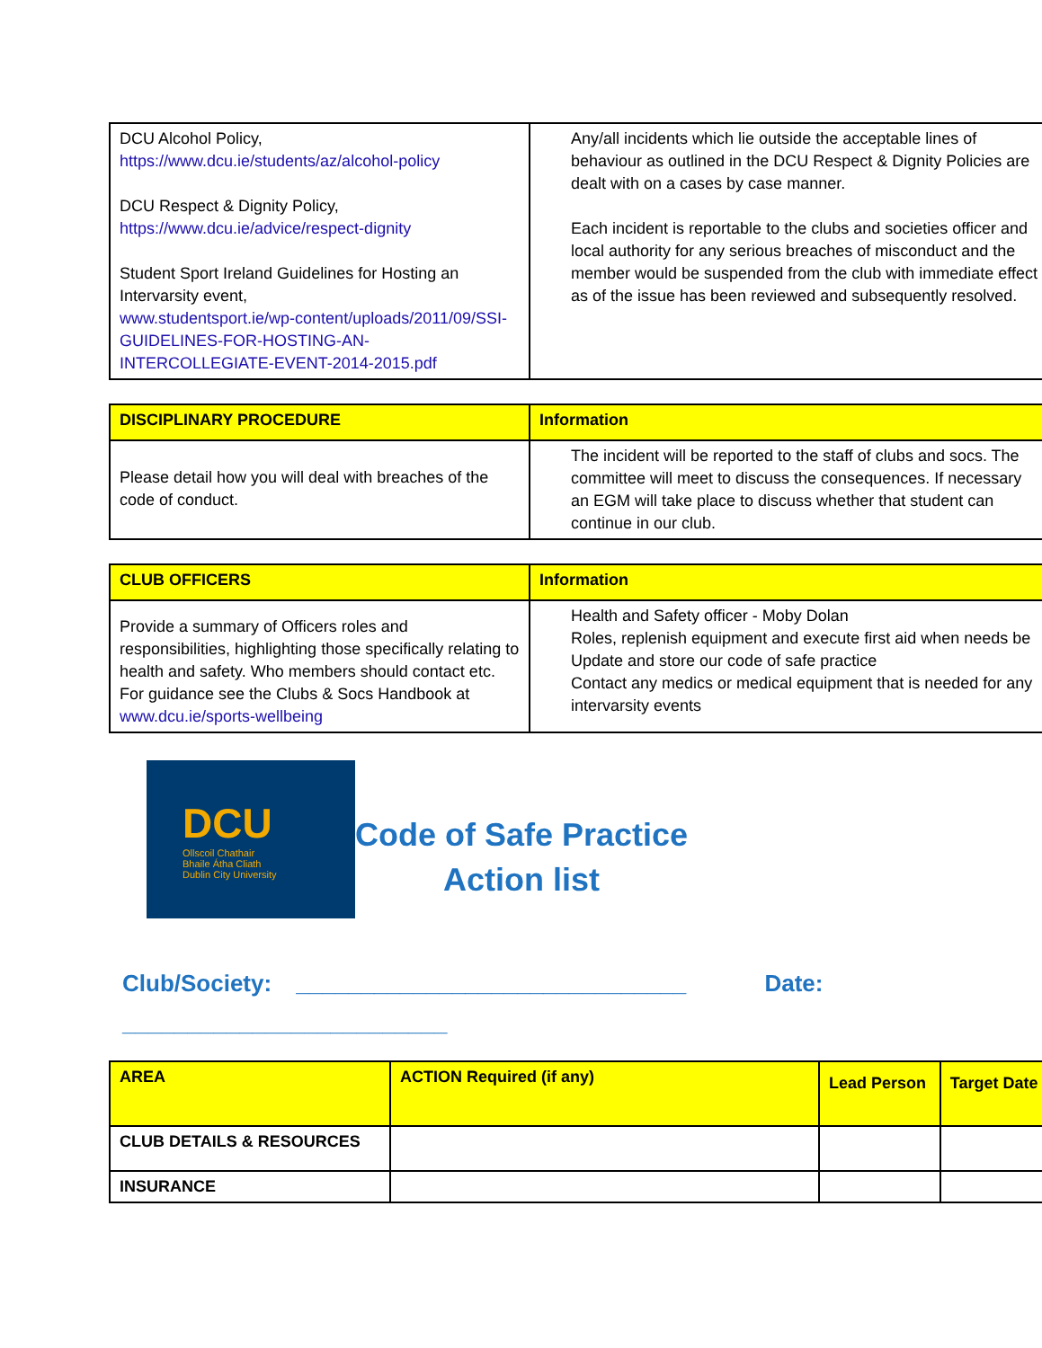| DCU Alcohol Policy, https://www.dcu.ie/students/az/alcohol-policy DCU Respect & Dignity Policy, https://www.dcu.ie/advice/respect-dignity Student Sport Ireland Guidelines for Hosting an Intervarsity event, www.studentsport.ie/wp-content/uploads/2011/09/SSI-GUIDELINES-FOR-HOSTING-AN-INTERCOLLEGIATE-EVENT-2014-2015.pdf | Any/all incidents which lie outside the acceptable lines of behaviour as outlined in the DCU Respect & Dignity Policies are dealt with on a cases by case manner. Each incident is reportable to the clubs and societies officer and local authority for any serious breaches of misconduct and the member would be suspended from the club with immediate effect as of the issue has been reviewed and subsequently resolved. |
| DISCIPLINARY PROCEDURE | Information |
| --- | --- |
| Please detail how you will deal with breaches of the code of conduct. | The incident will be reported to the staff of clubs and socs. The committee will meet to discuss the consequences. If necessary an EGM will take place to discuss whether that student can continue in our club. |
| CLUB OFFICERS | Information |
| --- | --- |
| Provide a summary of Officers roles and responsibilities, highlighting those specifically relating to health and safety. Who members should contact etc. For guidance see the Clubs & Socs Handbook at www.dcu.ie/sports-wellbeing | Health and Safety officer - Moby Dolan Roles, replenish equipment and execute first aid when needs be Update and store our code of safe practice Contact any medics or medical equipment that is needed for any intervarsity events |
DCU
Ollscoil Chathair
Bhaile Átha Cliath
Dublin City University
Code of Safe Practice
Action list
Club/Society: ______________________________ Date:
_________________________
| AREA | ACTION Required (if any) | Lead Person | Target Date |
| --- | --- | --- | --- |
| CLUB DETAILS & RESOURCES | | | |
| INSURANCE | | | |